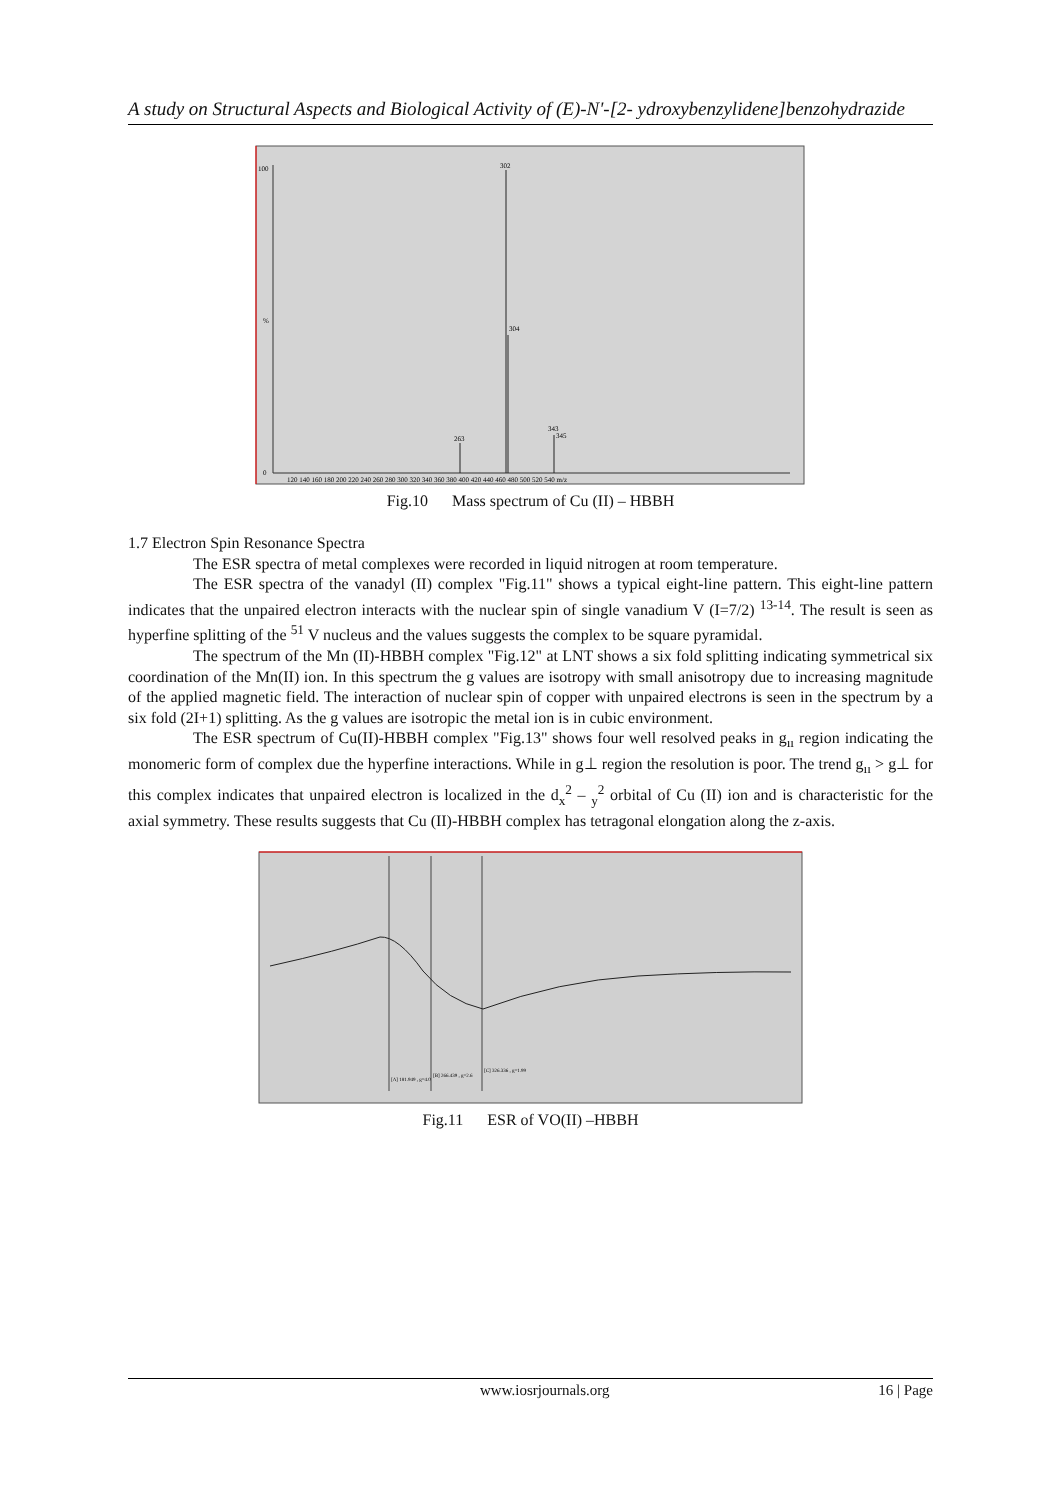A study on Structural Aspects and Biological Activity of (E)-N'-[2- ydroxybenzylidene]benzohydrazide
100
%
0
302
304
263
343
345
120 140 160 180 200 220 240 260 280 300 320 340 360 380 400 420 440 460 480 500 520 540 m/z
Fig.10 Mass spectrum of Cu (II) – HBBH
1.7 Electron Spin Resonance Spectra
The ESR spectra of metal complexes were recorded in liquid nitrogen at room temperature.
The ESR spectra of the vanadyl (II) complex "Fig.11" shows a typical eight-line pattern. This eight-line pattern indicates that the unpaired electron interacts with the nuclear spin of single vanadium V (I=7/2) <sup>13-14</sup>. The result is seen as hyperfine splitting of the <sup>51</sup> V nucleus and the values suggests the complex to be square pyramidal.
The spectrum of the Mn (II)-HBBH complex "Fig.12" at LNT shows a six fold splitting indicating symmetrical six coordination of the Mn(II) ion. In this spectrum the g values are isotropy with small anisotropy due to increasing magnitude of the applied magnetic field. The interaction of nuclear spin of copper with unpaired electrons is seen in the spectrum by a six fold (2I+1) splitting. As the g values are isotropic the metal ion is in cubic environment.
The ESR spectrum of Cu(II)-HBBH complex "Fig.13" shows four well resolved peaks in g<sub>ıı</sub> region indicating the monomeric form of complex due the hyperfine interactions. While in g⊥ region the resolution is poor. The trend g<sub>ıı</sub> > g⊥ for this complex indicates that unpaired electron is localized in the d<sub>x</sub><sup>2</sup> – <sub>y</sub><sup>2</sup> orbital of Cu (II) ion and is characteristic for the axial symmetry. These results suggests that Cu (II)-HBBH complex has tetragonal elongation along the z-axis.
[A] 181.949 , g=4.0
[B] 266.439 , g=2.6
[C] 326.336 , g=1.99
Fig.11 ESR of VO(II) –HBBH
www.iosrjournals.org 16 | Page